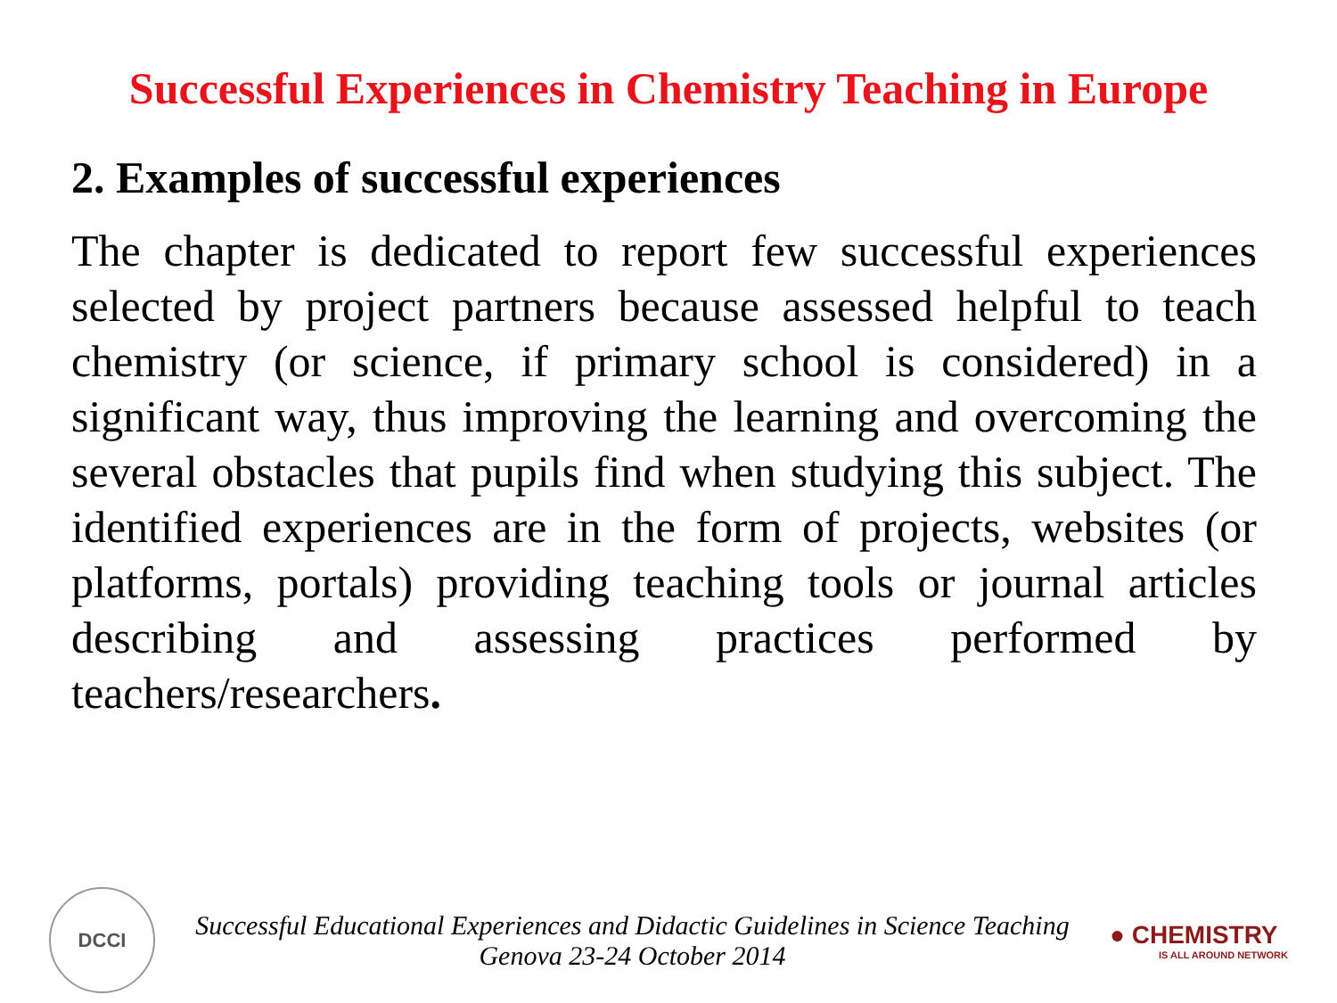Successful Experiences in Chemistry Teaching in Europe
2. Examples of successful experiences
The chapter is dedicated to report few successful experiences selected by project partners because assessed helpful to teach chemistry (or science, if primary school is considered) in a significant way, thus improving the learning and overcoming the several obstacles that pupils find when studying this subject. The identified experiences are in the form of projects, websites (or platforms, portals) providing teaching tools or journal articles describing and assessing practices performed by teachers/researchers.
DCCI
Successful Educational Experiences and Didactic Guidelines in Science Teaching
Genova 23-24 October 2014
● CHEMISTRY
IS ALL AROUND NETWORK